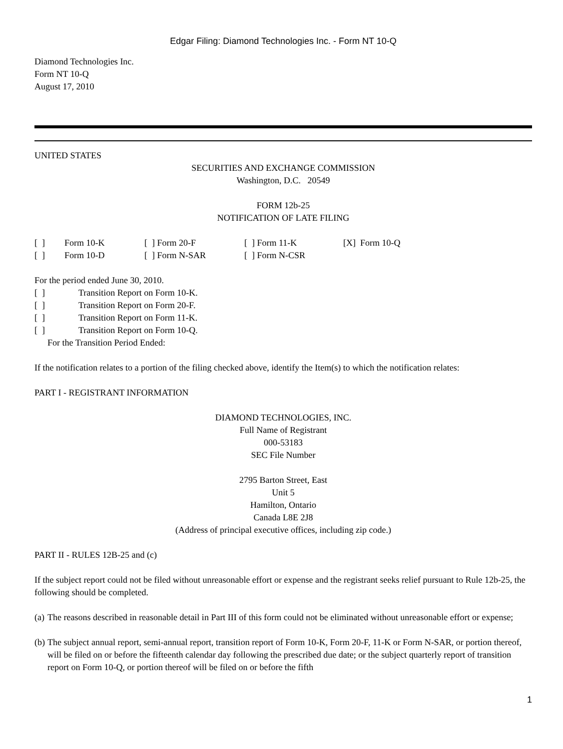Edgar Filing: Diamond Technologies Inc. - Form NT 10-Q
Diamond Technologies Inc.
Form NT 10-Q
August 17, 2010
UNITED STATES
SECURITIES AND EXCHANGE COMMISSION
Washington, D.C. 20549
FORM 12b-25
NOTIFICATION OF LATE FILING
| [ ] | Form 10-K | [ ] Form 20-F | [ ] Form 11-K | [X] Form 10-Q |
| [ ] | Form 10-D | [ ] Form N-SAR | [ ] Form N-CSR | |
For the period ended June 30, 2010.
| [ ] | Transition Report on Form 10-K. |
| [ ] | Transition Report on Form 20-F. |
| [ ] | Transition Report on Form 11-K. |
| [ ] | Transition Report on Form 10-Q. |
For the Transition Period Ended:
If the notification relates to a portion of the filing checked above, identify the Item(s) to which the notification relates:
PART I - REGISTRANT INFORMATION
DIAMOND TECHNOLOGIES, INC.
Full Name of Registrant
000-53183
SEC File Number
2795 Barton Street, East
Unit 5
Hamilton, Ontario
Canada L8E 2J8
(Address of principal executive offices, including zip code.)
PART II - RULES 12B-25 and (c)
If the subject report could not be filed without unreasonable effort or expense and the registrant seeks relief pursuant to Rule 12b-25, the following should be completed.
(a) The reasons described in reasonable detail in Part III of this form could not be eliminated without unreasonable effort or expense;
(b) The subject annual report, semi-annual report, transition report of Form 10-K, Form 20-F, 11-K or Form N-SAR, or portion thereof, will be filed on or before the fifteenth calendar day following the prescribed due date; or the subject quarterly report of transition report on Form 10-Q, or portion thereof will be filed on or before the fifth
1